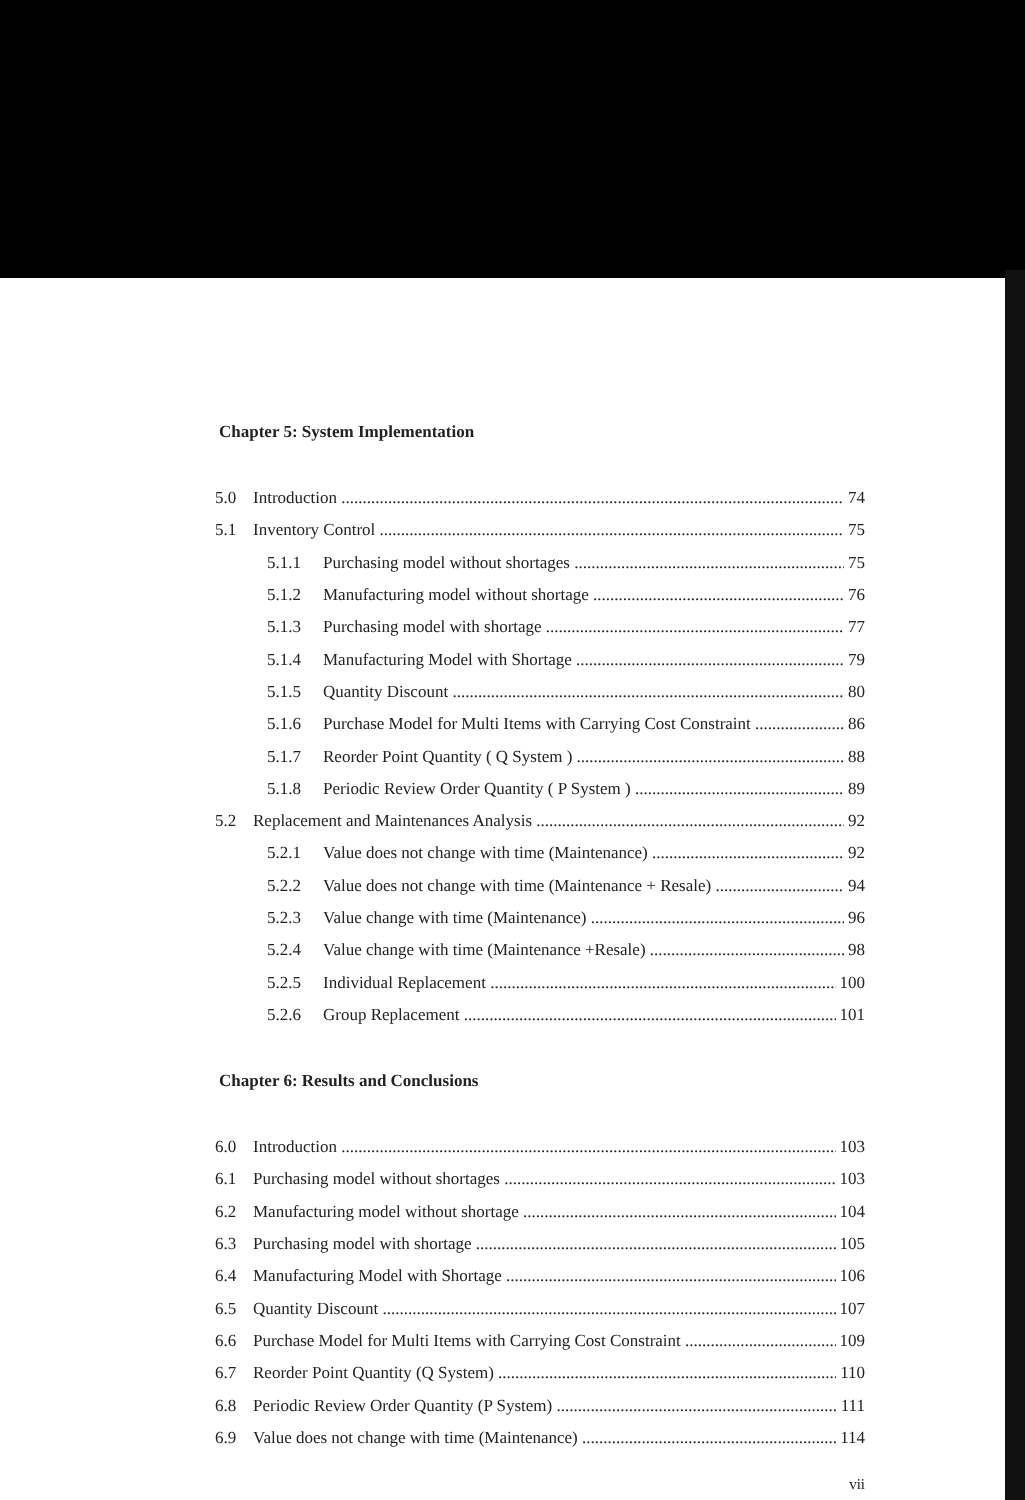Chapter 5: System Implementation
5.0 Introduction 74
5.1 Inventory Control 75
5.1.1 Purchasing model without shortages 75
5.1.2 Manufacturing model without shortage 76
5.1.3 Purchasing model with shortage 77
5.1.4 Manufacturing Model with Shortage 79
5.1.5 Quantity Discount 80
5.1.6 Purchase Model for Multi Items with Carrying Cost Constraint 86
5.1.7 Reorder Point Quantity ( Q System ) 88
5.1.8 Periodic Review Order Quantity ( P System ) 89
5.2 Replacement and Maintenances Analysis 92
5.2.1 Value does not change with time (Maintenance) 92
5.2.2 Value does not change with time (Maintenance + Resale) 94
5.2.3 Value change with time (Maintenance) 96
5.2.4 Value change with time (Maintenance +Resale) 98
5.2.5 Individual Replacement 100
5.2.6 Group Replacement 101
Chapter 6: Results and Conclusions
6.0 Introduction 103
6.1 Purchasing model without shortages 103
6.2 Manufacturing model without shortage 104
6.3 Purchasing model with shortage 105
6.4 Manufacturing Model with Shortage 106
6.5 Quantity Discount 107
6.6 Purchase Model for Multi Items with Carrying Cost Constraint 109
6.7 Reorder Point Quantity (Q System) 110
6.8 Periodic Review Order Quantity (P System) 111
6.9 Value does not change with time (Maintenance) 114
vii